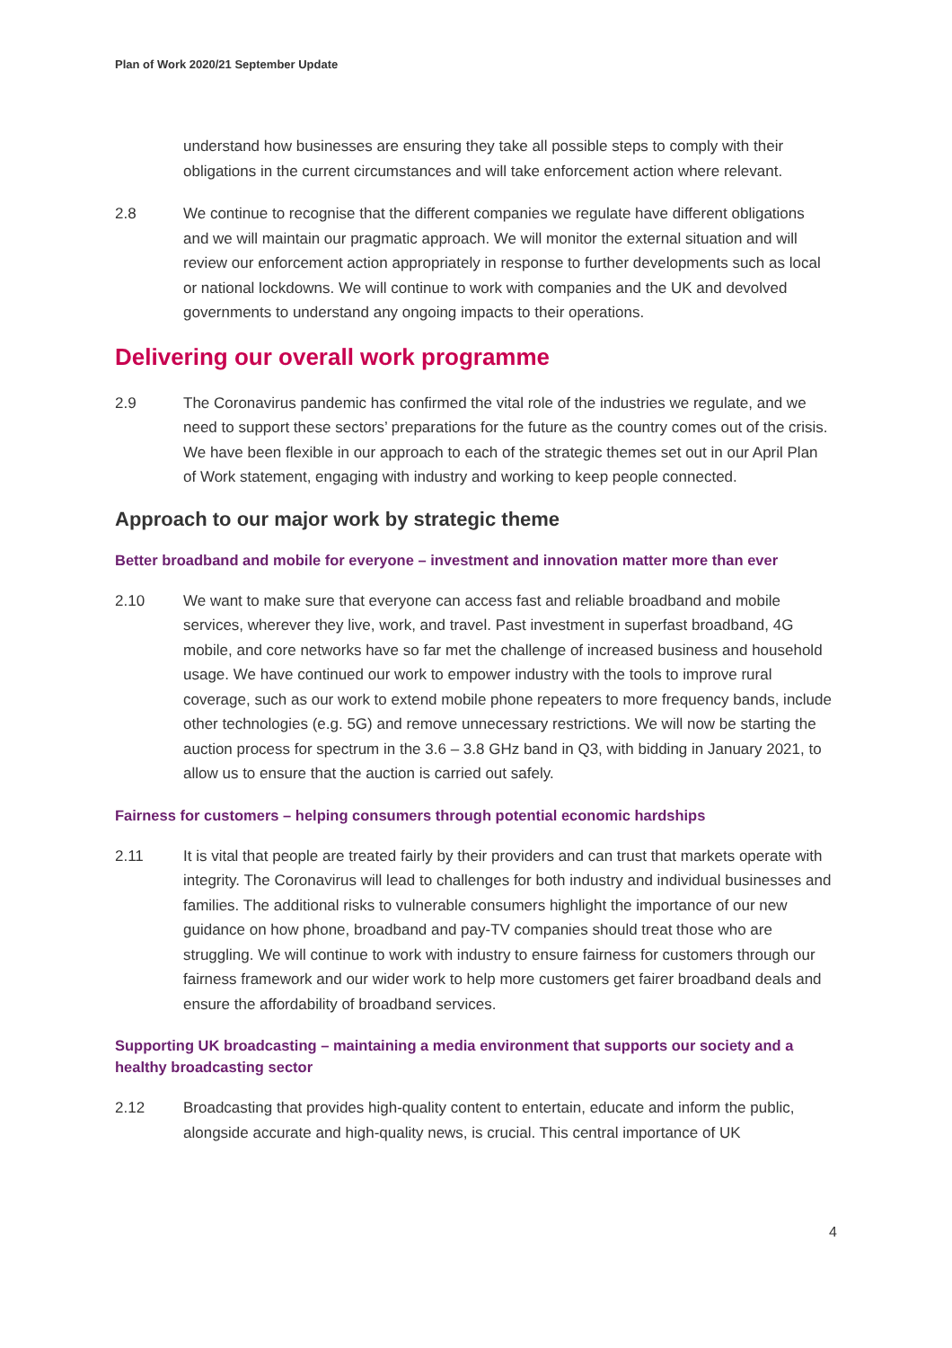Plan of Work 2020/21 September Update
understand how businesses are ensuring they take all possible steps to comply with their obligations in the current circumstances and will take enforcement action where relevant.
2.8 We continue to recognise that the different companies we regulate have different obligations and we will maintain our pragmatic approach. We will monitor the external situation and will review our enforcement action appropriately in response to further developments such as local or national lockdowns. We will continue to work with companies and the UK and devolved governments to understand any ongoing impacts to their operations.
Delivering our overall work programme
2.9 The Coronavirus pandemic has confirmed the vital role of the industries we regulate, and we need to support these sectors’ preparations for the future as the country comes out of the crisis. We have been flexible in our approach to each of the strategic themes set out in our April Plan of Work statement, engaging with industry and working to keep people connected.
Approach to our major work by strategic theme
Better broadband and mobile for everyone – investment and innovation matter more than ever
2.10 We want to make sure that everyone can access fast and reliable broadband and mobile services, wherever they live, work, and travel. Past investment in superfast broadband, 4G mobile, and core networks have so far met the challenge of increased business and household usage. We have continued our work to empower industry with the tools to improve rural coverage, such as our work to extend mobile phone repeaters to more frequency bands, include other technologies (e.g. 5G) and remove unnecessary restrictions. We will now be starting the auction process for spectrum in the 3.6 – 3.8 GHz band in Q3, with bidding in January 2021, to allow us to ensure that the auction is carried out safely.
Fairness for customers – helping consumers through potential economic hardships
2.11 It is vital that people are treated fairly by their providers and can trust that markets operate with integrity. The Coronavirus will lead to challenges for both industry and individual businesses and families. The additional risks to vulnerable consumers highlight the importance of our new guidance on how phone, broadband and pay-TV companies should treat those who are struggling. We will continue to work with industry to ensure fairness for customers through our fairness framework and our wider work to help more customers get fairer broadband deals and ensure the affordability of broadband services.
Supporting UK broadcasting – maintaining a media environment that supports our society and a healthy broadcasting sector
2.12 Broadcasting that provides high-quality content to entertain, educate and inform the public, alongside accurate and high-quality news, is crucial. This central importance of UK
4